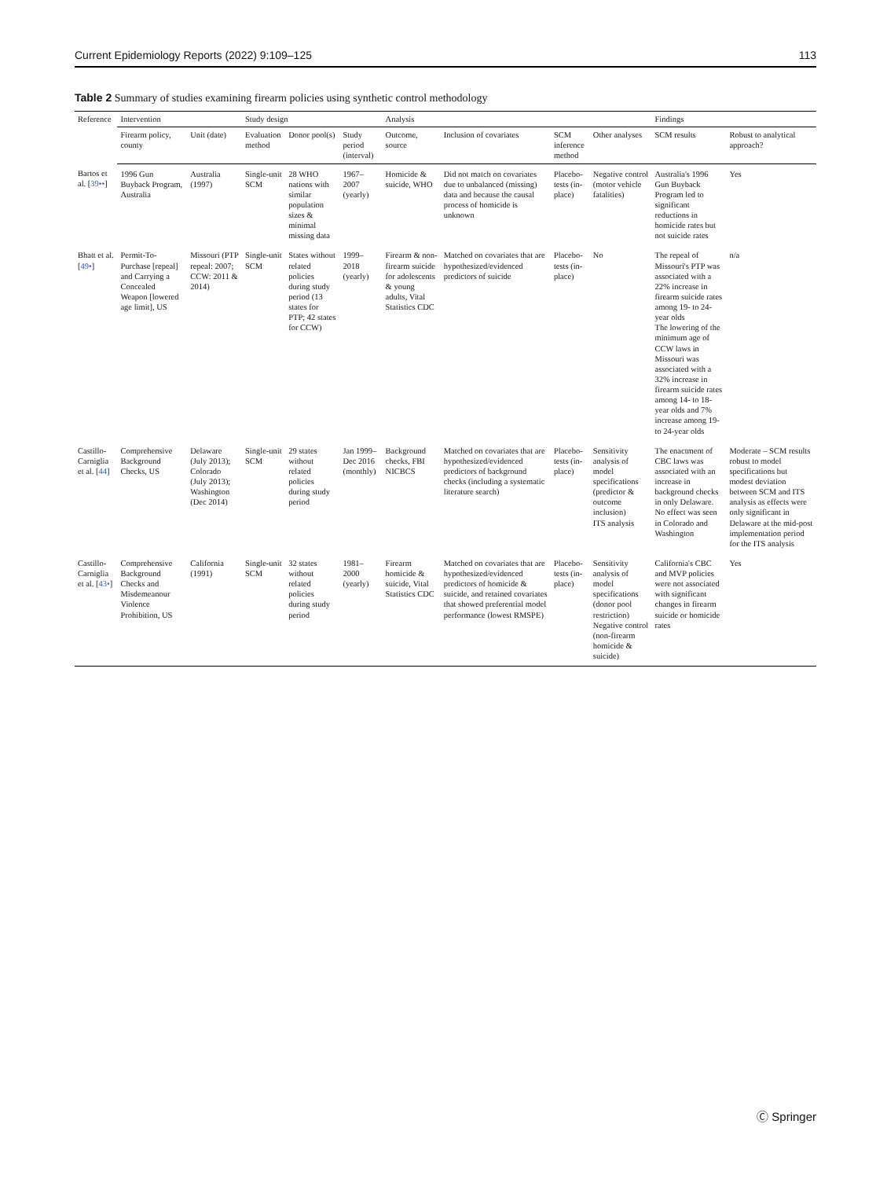Current Epidemiology Reports (2022) 9:109–125 113
Table 2 Summary of studies examining firearm policies using synthetic control methodology
| Reference | Intervention | | Study design | | | Analysis | | | | Findings | |
| --- | --- | --- | --- | --- | --- | --- | --- | --- | --- | --- | --- |
| | Firearm policy, county | Unit (date) | Evaluation method | Donor pool(s) | Study period (interval) | Outcome, source | Inclusion of covariates | SCM inference method | Other analyses | SCM results | Robust to analytical approach? |
| Bartos et al. [ 39•• ] | 1996 Gun Buyback Program, Australia | Australia (1997) | Single-unit SCM | 28 WHO nations with similar population sizes & minimal missing data | 1967–2007 (yearly) | Homicide & suicide, WHO | Did not match on covariates due to unbalanced (missing) data and because the causal process of homicide is unknown | Placebo-tests (in-place) | Negative control (motor vehicle fatalities) | Australia's 1996 Gun Buyback Program led to significant reductions in homicide rates but not suicide rates | Yes |
| Bhatt et al. [ 49• ] | Permit-To-Purchase [repeal] and Carrying a Concealed Weapon [lowered age limit], US | Missouri (PTP repeal: 2007; CCW: 2011 & 2014) | Single-unit SCM | States without related policies during study period (13 states for PTP; 42 states for CCW) | 1999–2018 (yearly) | Firearm & non-firearm suicide for adolescents & young adults, Vital Statistics CDC | Matched on covariates that are hypothesized/evidenced predictors of suicide | Placebo-tests (in-place) | No | The repeal of Missouri's PTP was associated with a 22% increase in firearm suicide rates among 19- to 24-year olds The lowering of the minimum age of CCW laws in Missouri was associated with a 32% increase in firearm suicide rates among 14- to 18-year olds and 7% increase among 19- to 24-year olds | n/a |
| Castillo-Carniglia et al. [ 44 ] | Comprehensive Background Checks, US | Delaware (July 2013); Colorado (July 2013); Washington (Dec 2014) | Single-unit SCM | 29 states without related policies during study period | Jan 1999–Dec 2016 (monthly) | Background checks, FBI NICBCS | Matched on covariates that are hypothesized/evidenced predictors of background checks (including a systematic literature search) | Placebo-tests (in-place) | Sensitivity analysis of model specifications (predictor & outcome inclusion) ITS analysis | The enactment of CBC laws was associated with an increase in background checks in only Delaware. No effect was seen in Colorado and Washington | Moderate – SCM results robust to model specifications but modest deviation between SCM and ITS analysis as effects were only significant in Delaware at the mid-post implementation period for the ITS analysis |
| Castillo-Carniglia et al. [ 43• ] | Comprehensive Background Checks and Misdemeanour Violence Prohibition, US | California (1991) | Single-unit SCM | 32 states without related policies during study period | 1981–2000 (yearly) | Firearm homicide & suicide, Vital Statistics CDC | Matched on covariates that are hypothesized/evidenced predictors of homicide & suicide, and retained covariates that showed preferential model performance (lowest RMSPE) | Placebo-tests (in-place) | Sensitivity analysis of model specifications (donor pool restriction) Negative control (non-firearm homicide & suicide) | California's CBC and MVP policies were not associated with significant changes in firearm suicide or homicide rates | Yes |
Ⓒ Springer